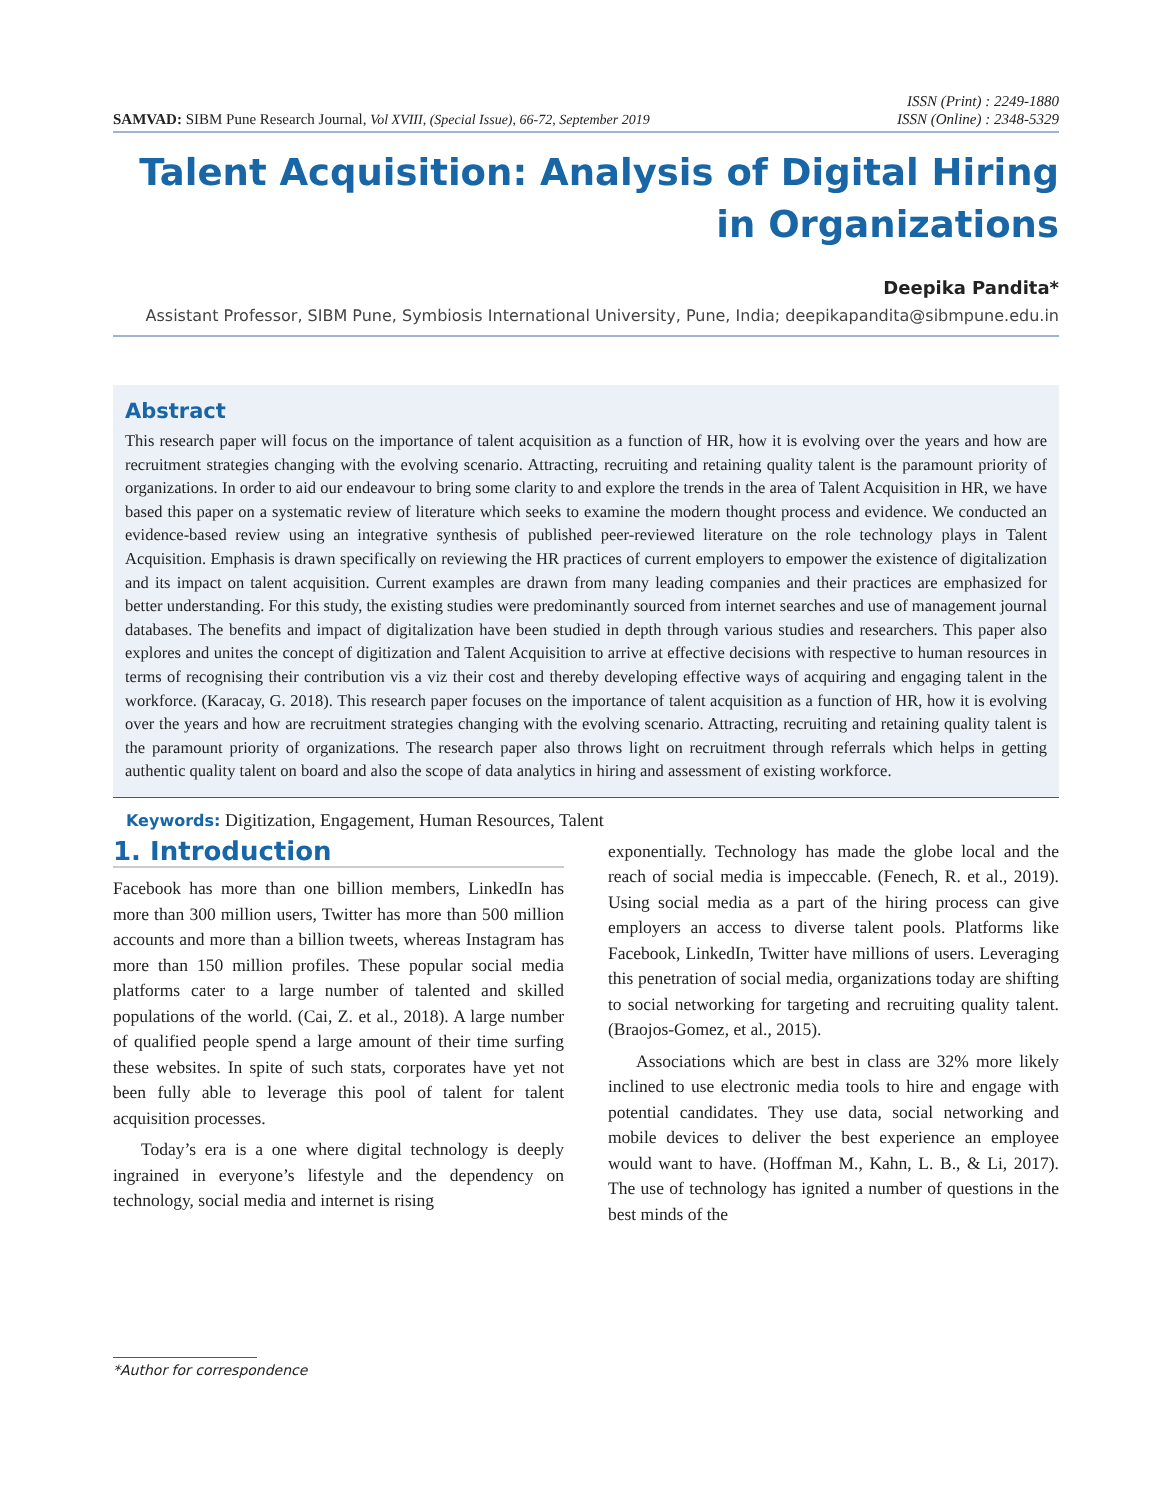SAMVAD: SIBM Pune Research Journal, Vol XVIII, (Special Issue), 66-72, September 2019
ISSN (Print) : 2249-1880
ISSN (Online) : 2348-5329
Talent Acquisition: Analysis of Digital Hiring in Organizations
Deepika Pandita*
Assistant Professor, SIBM Pune, Symbiosis International University, Pune, India; deepikapandita@sibmpune.edu.in
Abstract
This research paper will focus on the importance of talent acquisition as a function of HR, how it is evolving over the years and how are recruitment strategies changing with the evolving scenario. Attracting, recruiting and retaining quality talent is the paramount priority of organizations. In order to aid our endeavour to bring some clarity to and explore the trends in the area of Talent Acquisition in HR, we have based this paper on a systematic review of literature which seeks to examine the modern thought process and evidence. We conducted an evidence-based review using an integrative synthesis of published peer-reviewed literature on the role technology plays in Talent Acquisition. Emphasis is drawn specifically on reviewing the HR practices of current employers to empower the existence of digitalization and its impact on talent acquisition. Current examples are drawn from many leading companies and their practices are emphasized for better understanding. For this study, the existing studies were predominantly sourced from internet searches and use of management journal databases. The benefits and impact of digitalization have been studied in depth through various studies and researchers. This paper also explores and unites the concept of digitization and Talent Acquisition to arrive at effective decisions with respective to human resources in terms of recognising their contribution vis a viz their cost and thereby developing effective ways of acquiring and engaging talent in the workforce. (Karacay, G. 2018). This research paper focuses on the importance of talent acquisition as a function of HR, how it is evolving over the years and how are recruitment strategies changing with the evolving scenario. Attracting, recruiting and retaining quality talent is the paramount priority of organizations. The research paper also throws light on recruitment through referrals which helps in getting authentic quality talent on board and also the scope of data analytics in hiring and assessment of existing workforce.
Keywords: Digitization, Engagement, Human Resources, Talent
1. Introduction
Facebook has more than one billion members, LinkedIn has more than 300 million users, Twitter has more than 500 million accounts and more than a billion tweets, whereas Instagram has more than 150 million profiles. These popular social media platforms cater to a large number of talented and skilled populations of the world. (Cai, Z. et al., 2018). A large number of qualified people spend a large amount of their time surfing these websites. In spite of such stats, corporates have yet not been fully able to leverage this pool of talent for talent acquisition processes.
Today’s era is a one where digital technology is deeply ingrained in everyone’s lifestyle and the dependency on technology, social media and internet is rising
exponentially. Technology has made the globe local and the reach of social media is impeccable. (Fenech, R. et al., 2019). Using social media as a part of the hiring process can give employers an access to diverse talent pools. Platforms like Facebook, LinkedIn, Twitter have millions of users. Leveraging this penetration of social media, organizations today are shifting to social networking for targeting and recruiting quality talent. (Braojos-Gomez, et al., 2015).
Associations which are best in class are 32% more likely inclined to use electronic media tools to hire and engage with potential candidates. They use data, social networking and mobile devices to deliver the best experience an employee would want to have. (Hoffman M., Kahn, L. B., & Li, 2017). The use of technology has ignited a number of questions in the best minds of the
*Author for correspondence